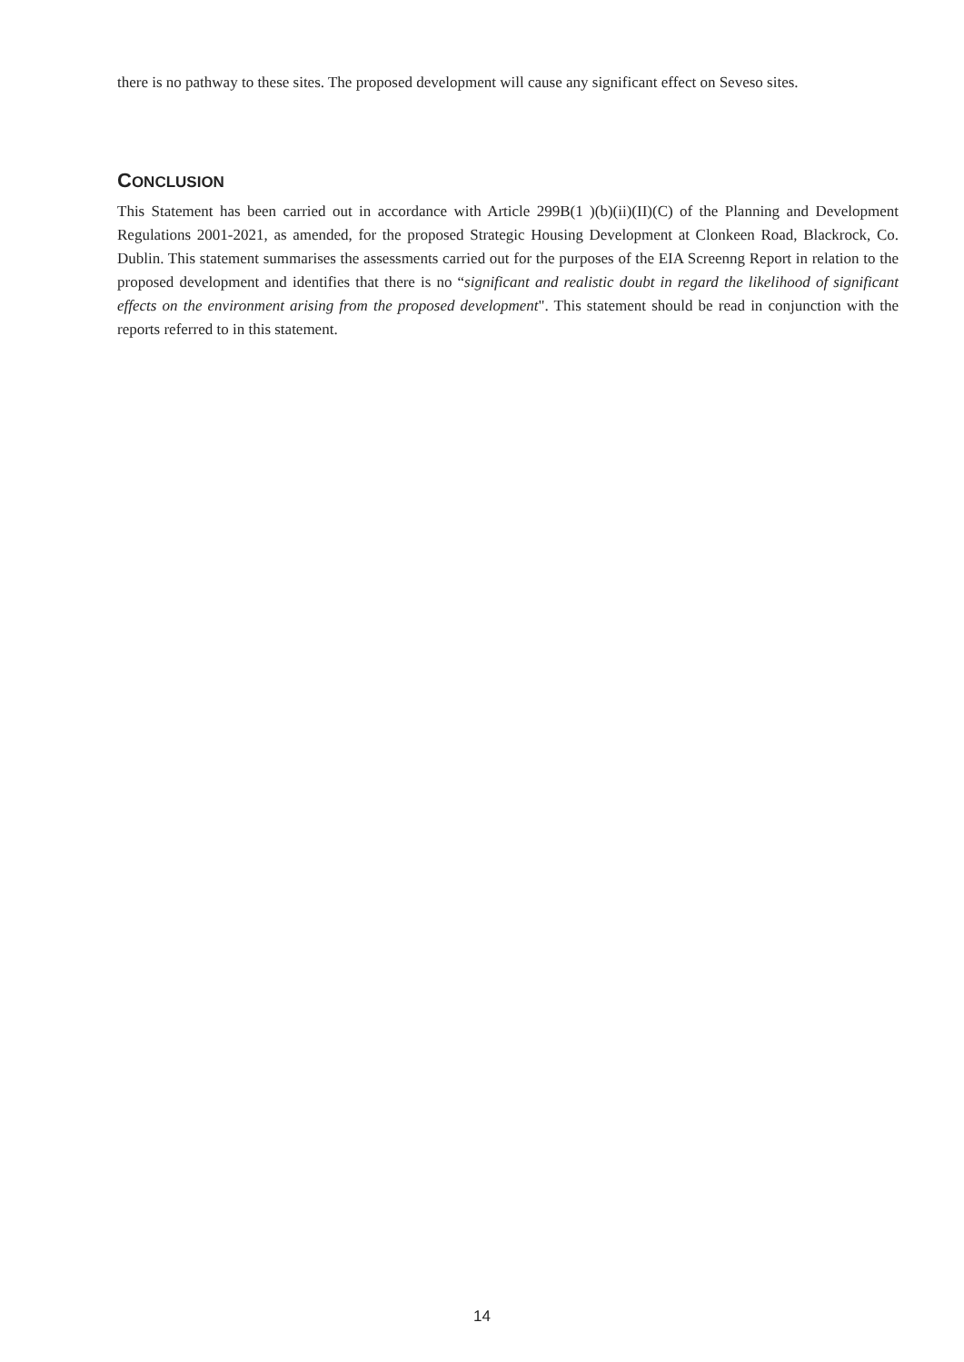there is no pathway to these sites. The proposed development will cause any significant effect on Seveso sites.
CONCLUSION
This Statement has been carried out in accordance with Article 299B(1 )(b)(ii)(II)(C) of the Planning and Development Regulations 2001-2021, as amended, for the proposed Strategic Housing Development at Clonkeen Road, Blackrock, Co. Dublin. This statement summarises the assessments carried out for the purposes of the EIA Screenng Report in relation to the proposed development and identifies that there is no “significant and realistic doubt in regard the likelihood of significant effects on the environment arising from the proposed development". This statement should be read in conjunction with the reports referred to in this statement.
14